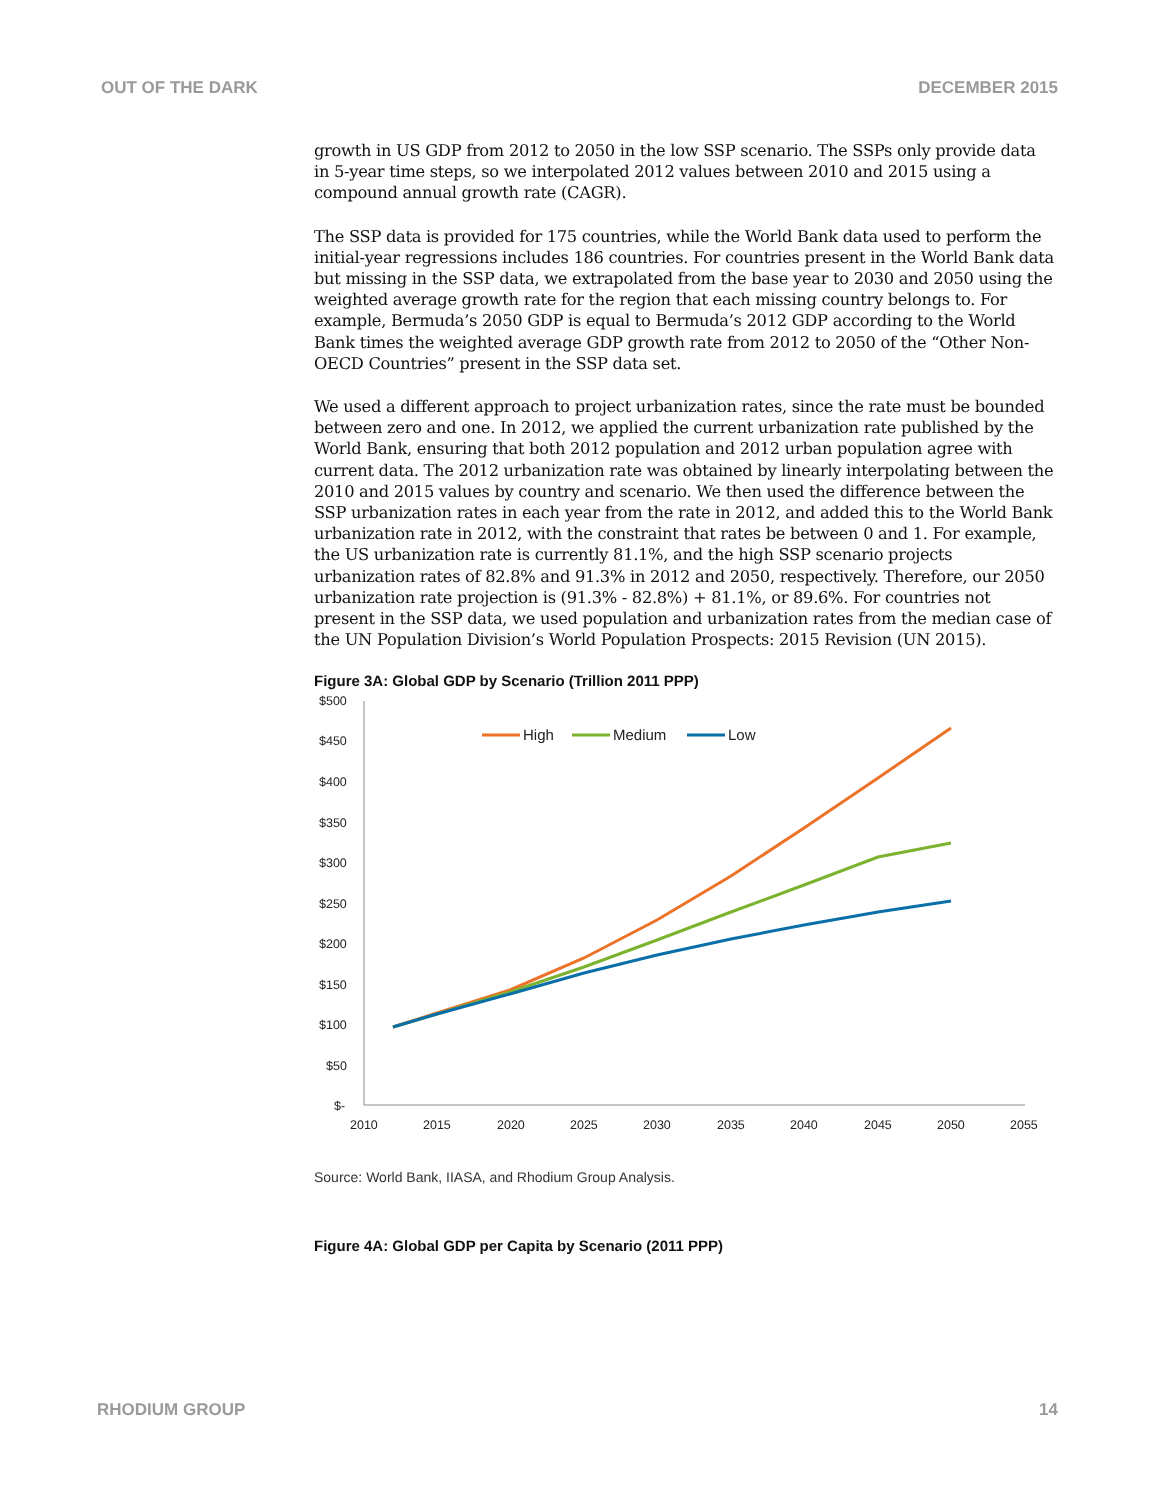OUT OF THE DARK DECEMBER 2015
growth in US GDP from 2012 to 2050 in the low SSP scenario. The SSPs only provide data in 5-year time steps, so we interpolated 2012 values between 2010 and 2015 using a compound annual growth rate (CAGR).
The SSP data is provided for 175 countries, while the World Bank data used to perform the initial-year regressions includes 186 countries. For countries present in the World Bank data but missing in the SSP data, we extrapolated from the base year to 2030 and 2050 using the weighted average growth rate for the region that each missing country belongs to. For example, Bermuda’s 2050 GDP is equal to Bermuda’s 2012 GDP according to the World Bank times the weighted average GDP growth rate from 2012 to 2050 of the “Other Non-OECD Countries” present in the SSP data set.
We used a different approach to project urbanization rates, since the rate must be bounded between zero and one. In 2012, we applied the current urbanization rate published by the World Bank, ensuring that both 2012 population and 2012 urban population agree with current data. The 2012 urbanization rate was obtained by linearly interpolating between the 2010 and 2015 values by country and scenario. We then used the difference between the SSP urbanization rates in each year from the rate in 2012, and added this to the World Bank urbanization rate in 2012, with the constraint that rates be between 0 and 1. For example, the US urbanization rate is currently 81.1%, and the high SSP scenario projects urbanization rates of 82.8% and 91.3% in 2012 and 2050, respectively. Therefore, our 2050 urbanization rate projection is (91.3% - 82.8%) + 81.1%, or 89.6%. For countries not present in the SSP data, we used population and urbanization rates from the median case of the UN Population Division’s World Population Prospects: 2015 Revision (UN 2015).
Figure 3A: Global GDP by Scenario (Trillion 2011 PPP)
$500
$450
$400
$350
$300
$250
$200
$150
$100
$50
$-
2010
2015
2020
2025
2030
2035
2040
2045
2050
2055
High
Medium
Low
Source: World Bank, IIASA, and Rhodium Group Analysis.
Figure 4A: Global GDP per Capita by Scenario (2011 PPP)
RHODIUM GROUP 14